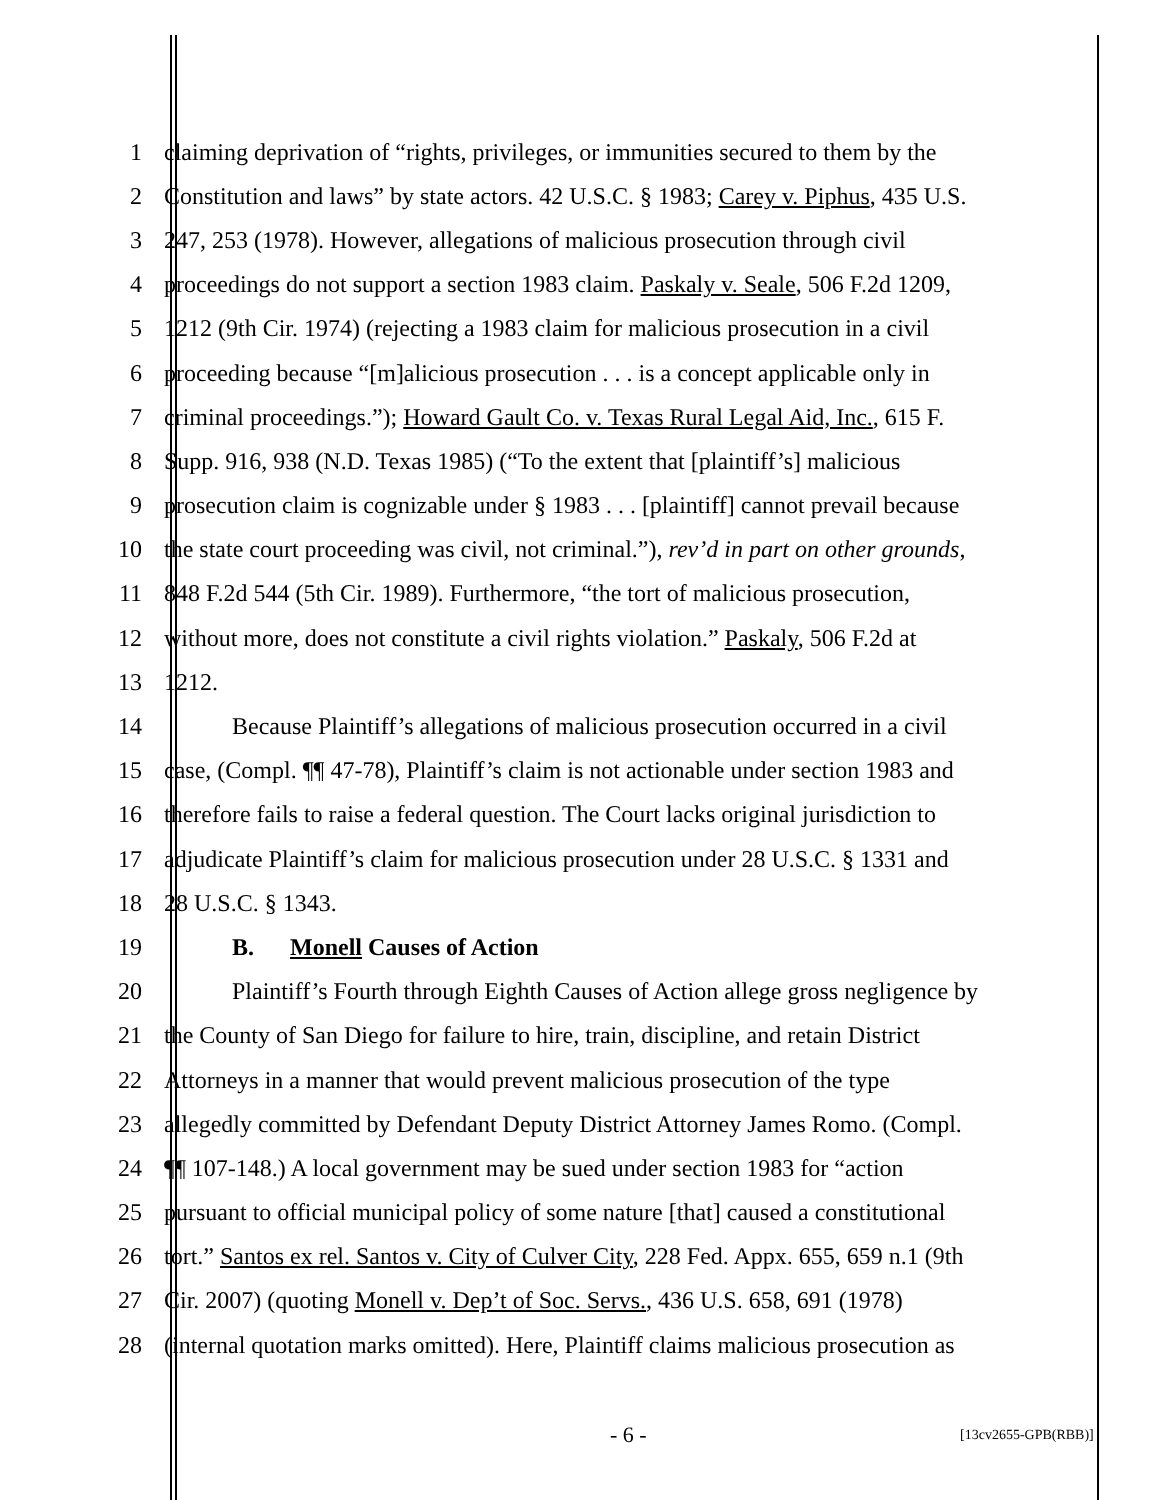1 claiming deprivation of “rights, privileges, or immunities secured to them by the
2 Constitution and laws” by state actors. 42 U.S.C. § 1983; Carey v. Piphus, 435 U.S.
3 247, 253 (1978). However, allegations of malicious prosecution through civil
4 proceedings do not support a section 1983 claim. Paskaly v. Seale, 506 F.2d 1209,
5 1212 (9th Cir. 1974) (rejecting a 1983 claim for malicious prosecution in a civil
6 proceeding because “[m]alicious prosecution . . . is a concept applicable only in
7 criminal proceedings.”); Howard Gault Co. v. Texas Rural Legal Aid, Inc., 615 F.
8 Supp. 916, 938 (N.D. Texas 1985) (“To the extent that [plaintiff’s] malicious
9 prosecution claim is cognizable under § 1983 . . . [plaintiff] cannot prevail because
10 the state court proceeding was civil, not criminal.”), rev’d in part on other grounds,
11 848 F.2d 544 (5th Cir. 1989). Furthermore, “the tort of malicious prosecution,
12 without more, does not constitute a civil rights violation.” Paskaly, 506 F.2d at
13 1212.
14 Because Plaintiff’s allegations of malicious prosecution occurred in a civil
15 case, (Compl. ¶¶ 47-78), Plaintiff’s claim is not actionable under section 1983 and
16 therefore fails to raise a federal question. The Court lacks original jurisdiction to
17 adjudicate Plaintiff’s claim for malicious prosecution under 28 U.S.C. § 1331 and
18 28 U.S.C. § 1343.
19 B. Monell Causes of Action
20 Plaintiff’s Fourth through Eighth Causes of Action allege gross negligence by
21 the County of San Diego for failure to hire, train, discipline, and retain District
22 Attorneys in a manner that would prevent malicious prosecution of the type
23 allegedly committed by Defendant Deputy District Attorney James Romo. (Compl.
24 ¶¶ 107-148.) A local government may be sued under section 1983 for “action
25 pursuant to official municipal policy of some nature [that] caused a constitutional
26 tort.” Santos ex rel. Santos v. City of Culver City, 228 Fed. Appx. 655, 659 n.1 (9th
27 Cir. 2007) (quoting Monell v. Dep’t of Soc. Servs., 436 U.S. 658, 691 (1978)
28 (internal quotation marks omitted). Here, Plaintiff claims malicious prosecution as
- 6 - [13cv2655-GPB(RBB)]